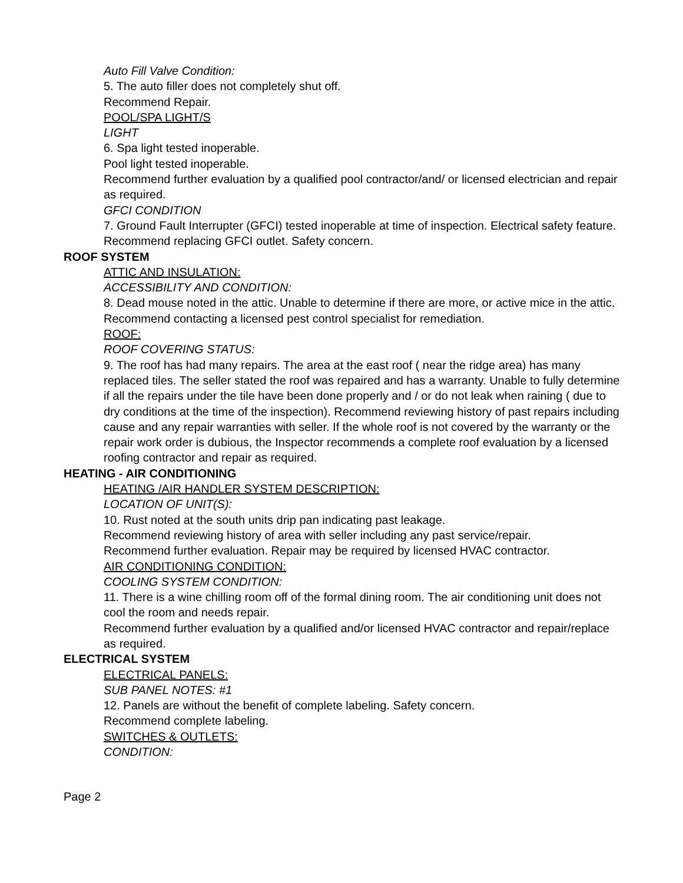Auto Fill Valve Condition:
5. The auto filler does not completely shut off.
Recommend Repair.
POOL/SPA LIGHT/S
LIGHT
6. Spa light tested inoperable.
Pool light tested inoperable.
Recommend further evaluation by a qualified pool contractor/and/ or licensed electrician and repair as required.
GFCI CONDITION
7. Ground Fault Interrupter (GFCI) tested inoperable at time of inspection. Electrical safety feature.
Recommend replacing GFCI outlet. Safety concern.
ROOF SYSTEM
ATTIC AND INSULATION:
ACCESSIBILITY AND CONDITION:
8. Dead mouse noted in the attic. Unable to determine if there are more, or active mice in the attic.
Recommend contacting a licensed pest control specialist for remediation.
ROOF:
ROOF COVERING STATUS:
9. The roof has had many repairs. The area at the east roof ( near the ridge area) has many replaced tiles. The seller stated the roof was repaired and has a warranty. Unable to fully determine if all the repairs under the tile have been done properly and / or do not leak when raining ( due to dry conditions at the time of the inspection). Recommend reviewing history of past repairs including cause and any repair warranties with seller. If the whole roof is not covered by the warranty or the repair work order is dubious, the Inspector recommends a complete roof evaluation by a licensed roofing contractor and repair as required.
HEATING - AIR CONDITIONING
HEATING /AIR HANDLER SYSTEM DESCRIPTION:
LOCATION OF UNIT(S):
10. Rust noted at the south units drip pan indicating past leakage.
Recommend reviewing history of area with seller including any past service/repair.
Recommend further evaluation. Repair may be required by licensed HVAC contractor.
AIR CONDITIONING CONDITION:
COOLING SYSTEM CONDITION:
11. There is a wine chilling room off of the formal dining room. The air conditioning unit does not cool the room and needs repair.
Recommend further evaluation by a qualified and/or licensed HVAC contractor and repair/replace as required.
ELECTRICAL SYSTEM
ELECTRICAL PANELS:
SUB PANEL NOTES: #1
12. Panels are without the benefit of complete labeling. Safety concern.
Recommend complete labeling.
SWITCHES & OUTLETS:
CONDITION:
Page 2